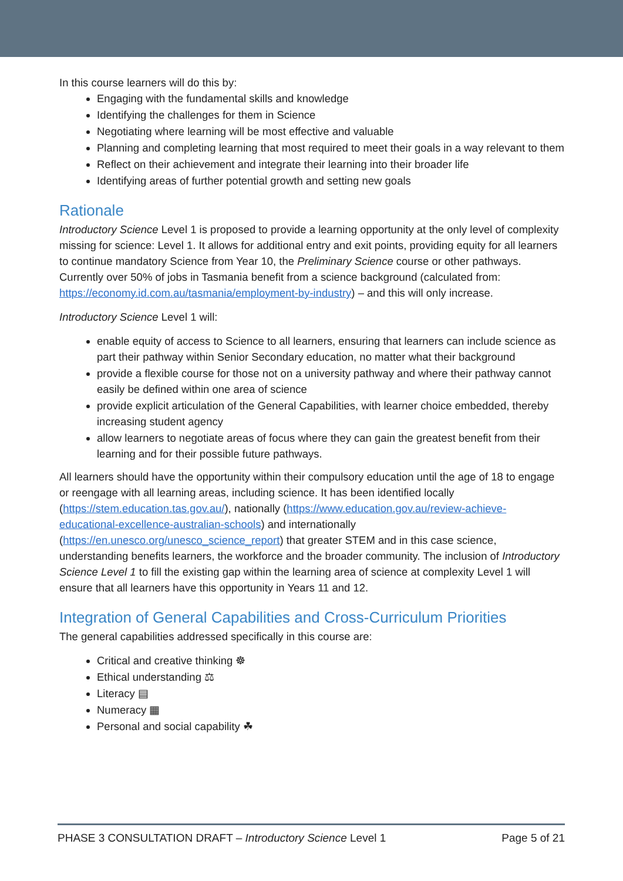In this course learners will do this by:
Engaging with the fundamental skills and knowledge
Identifying the challenges for them in Science
Negotiating where learning will be most effective and valuable
Planning and completing learning that most required to meet their goals in a way relevant to them
Reflect on their achievement and integrate their learning into their broader life
Identifying areas of further potential growth and setting new goals
Rationale
Introductory Science Level 1 is proposed to provide a learning opportunity at the only level of complexity missing for science: Level 1. It allows for additional entry and exit points, providing equity for all learners to continue mandatory Science from Year 10, the Preliminary Science course or other pathways. Currently over 50% of jobs in Tasmania benefit from a science background (calculated from: https://economy.id.com.au/tasmania/employment-by-industry) – and this will only increase.
Introductory Science Level 1 will:
enable equity of access to Science to all learners, ensuring that learners can include science as part their pathway within Senior Secondary education, no matter what their background
provide a flexible course for those not on a university pathway and where their pathway cannot easily be defined within one area of science
provide explicit articulation of the General Capabilities, with learner choice embedded, thereby increasing student agency
allow learners to negotiate areas of focus where they can gain the greatest benefit from their learning and for their possible future pathways.
All learners should have the opportunity within their compulsory education until the age of 18 to engage or reengage with all learning areas, including science. It has been identified locally (https://stem.education.tas.gov.au/), nationally (https://www.education.gov.au/review-achieve-educational-excellence-australian-schools) and internationally (https://en.unesco.org/unesco_science_report) that greater STEM and in this case science, understanding benefits learners, the workforce and the broader community. The inclusion of Introductory Science Level 1 to fill the existing gap within the learning area of science at complexity Level 1 will ensure that all learners have this opportunity in Years 11 and 12.
Integration of General Capabilities and Cross-Curriculum Priorities
The general capabilities addressed specifically in this course are:
Critical and creative thinking ☸
Ethical understanding ⚖
Literacy ▤
Numeracy ▦
Personal and social capability ☘
PHASE 3 CONSULTATION DRAFT – Introductory Science Level 1 Page 5 of 21